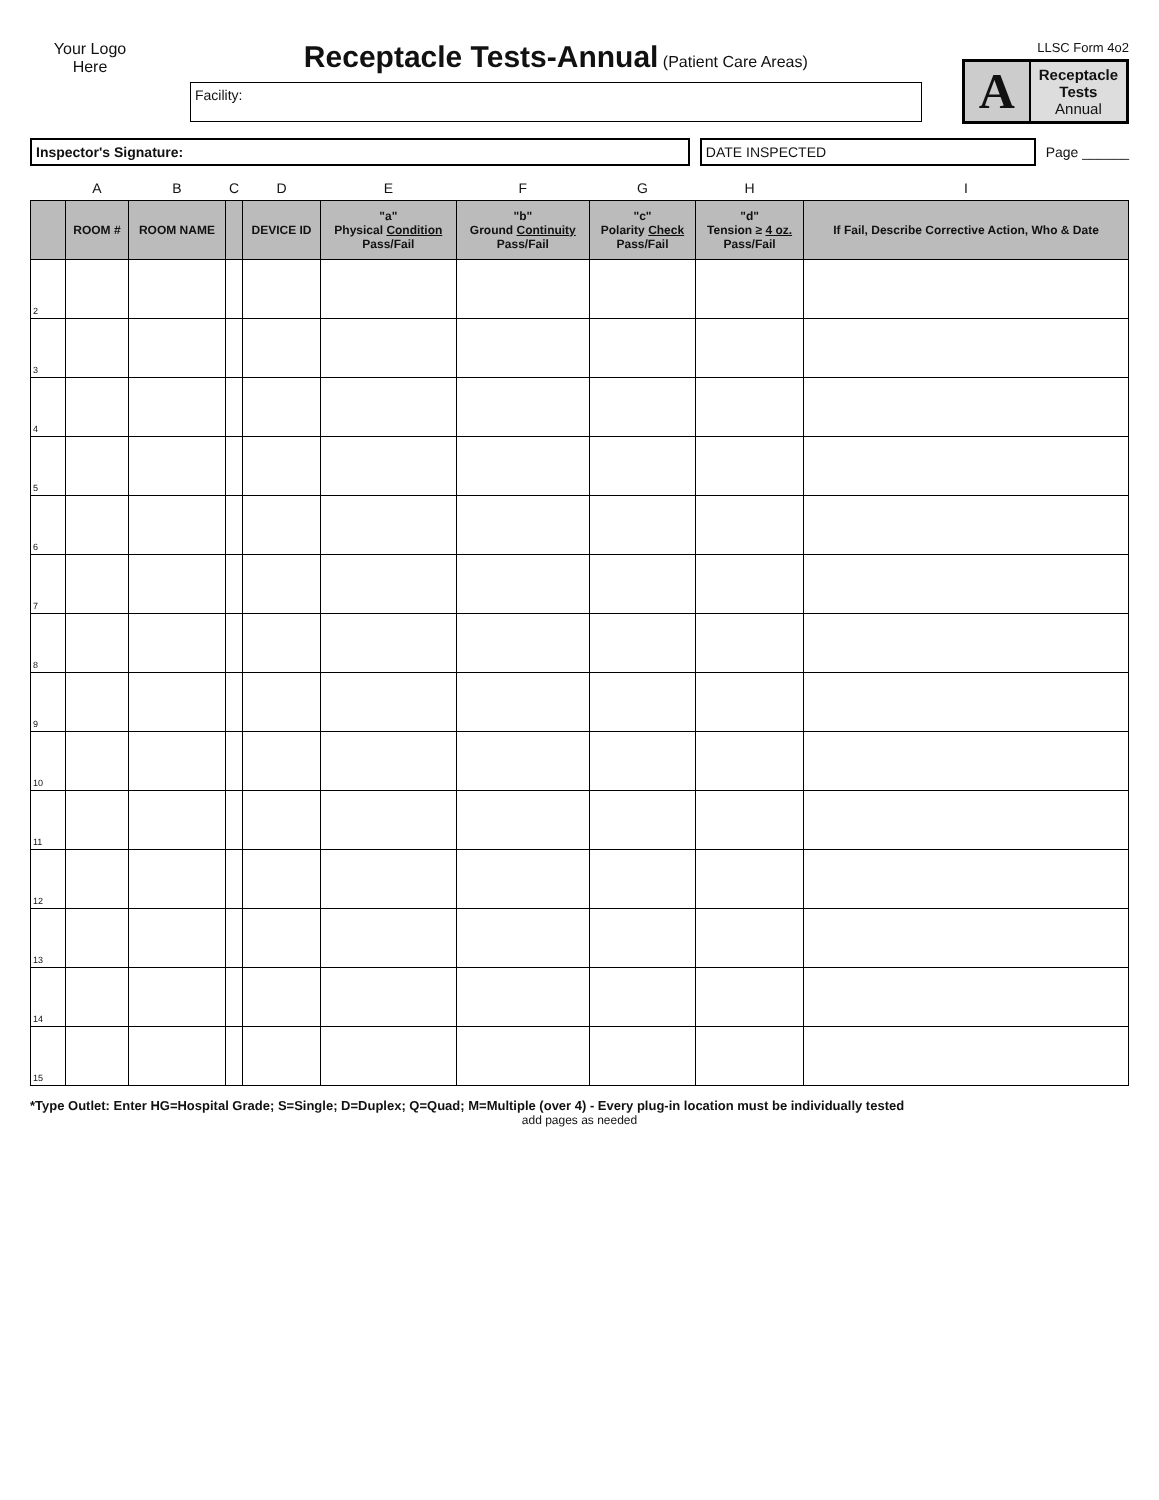Your Logo
Here
Receptacle Tests-Annual
(Patient Care Areas)
Facility:
LLSC Form 4o2
A
Receptacle
Tests
Annual
Inspector's Signature: DATE INSPECTED
Page ______
| | A | B | C | D | E | F | G | H | I |
| | ROOM # | ROOM NAME | | DEVICE ID | "a" Physical Condition Pass/Fail | "b" Ground Continuity Pass/Fail | "c" Polarity Check Pass/Fail | "d" Tension ≥ 4 oz. Pass/Fail | If Fail, Describe Corrective Action, Who & Date |
| 2 | | | | | | | | | |
| 3 | | | | | | | | | |
| 4 | | | | | | | | | |
| 5 | | | | | | | | | |
| 6 | | | | | | | | | |
| 7 | | | | | | | | | |
| 8 | | | | | | | | | |
| 9 | | | | | | | | | |
| 10 | | | | | | | | | |
| 11 | | | | | | | | | |
| 12 | | | | | | | | | |
| 13 | | | | | | | | | |
| 14 | | | | | | | | | |
| 15 | | | | | | | | | |
*Type Outlet: Enter HG=Hospital Grade; S=Single; D=Duplex; Q=Quad; M=Multiple (over 4) - Every plug-in location must be individually tested
add pages as needed